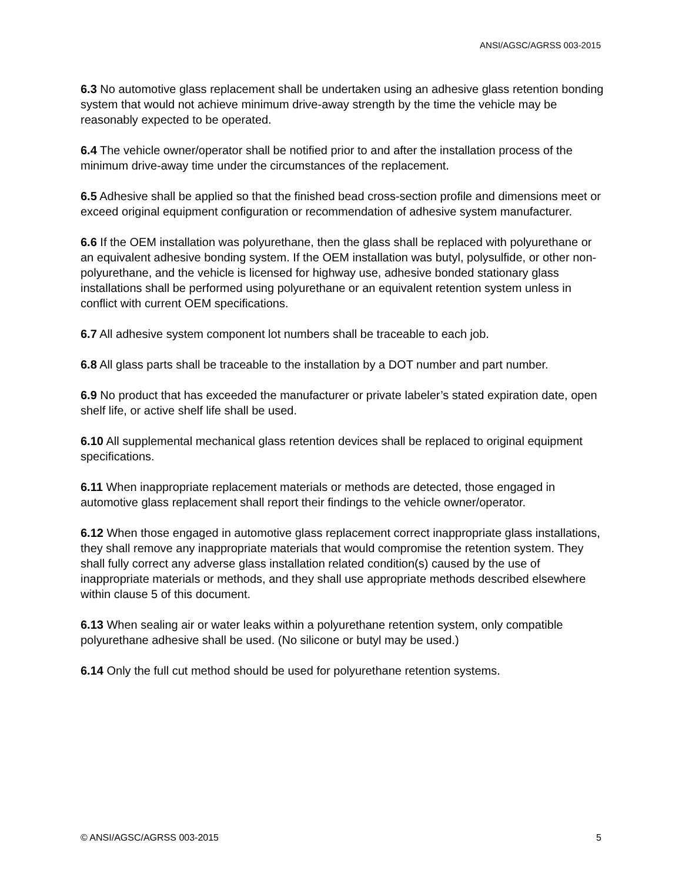ANSI/AGSC/AGRSS 003-2015
6.3 No automotive glass replacement shall be undertaken using an adhesive glass retention bonding system that would not achieve minimum drive-away strength by the time the vehicle may be reasonably expected to be operated.
6.4 The vehicle owner/operator shall be notified prior to and after the installation process of the minimum drive-away time under the circumstances of the replacement.
6.5 Adhesive shall be applied so that the finished bead cross-section profile and dimensions meet or exceed original equipment configuration or recommendation of adhesive system manufacturer.
6.6 If the OEM installation was polyurethane, then the glass shall be replaced with polyurethane or an equivalent adhesive bonding system. If the OEM installation was butyl, polysulfide, or other non-polyurethane, and the vehicle is licensed for highway use, adhesive bonded stationary glass installations shall be performed using polyurethane or an equivalent retention system unless in conflict with current OEM specifications.
6.7 All adhesive system component lot numbers shall be traceable to each job.
6.8 All glass parts shall be traceable to the installation by a DOT number and part number.
6.9 No product that has exceeded the manufacturer or private labeler’s stated expiration date, open shelf life, or active shelf life shall be used.
6.10 All supplemental mechanical glass retention devices shall be replaced to original equipment specifications.
6.11 When inappropriate replacement materials or methods are detected, those engaged in automotive glass replacement shall report their findings to the vehicle owner/operator.
6.12 When those engaged in automotive glass replacement correct inappropriate glass installations, they shall remove any inappropriate materials that would compromise the retention system. They shall fully correct any adverse glass installation related condition(s) caused by the use of inappropriate materials or methods, and they shall use appropriate methods described elsewhere within clause 5 of this document.
6.13 When sealing air or water leaks within a polyurethane retention system, only compatible polyurethane adhesive shall be used. (No silicone or butyl may be used.)
6.14 Only the full cut method should be used for polyurethane retention systems.
© ANSI/AGSC/AGRSS 003-2015 5